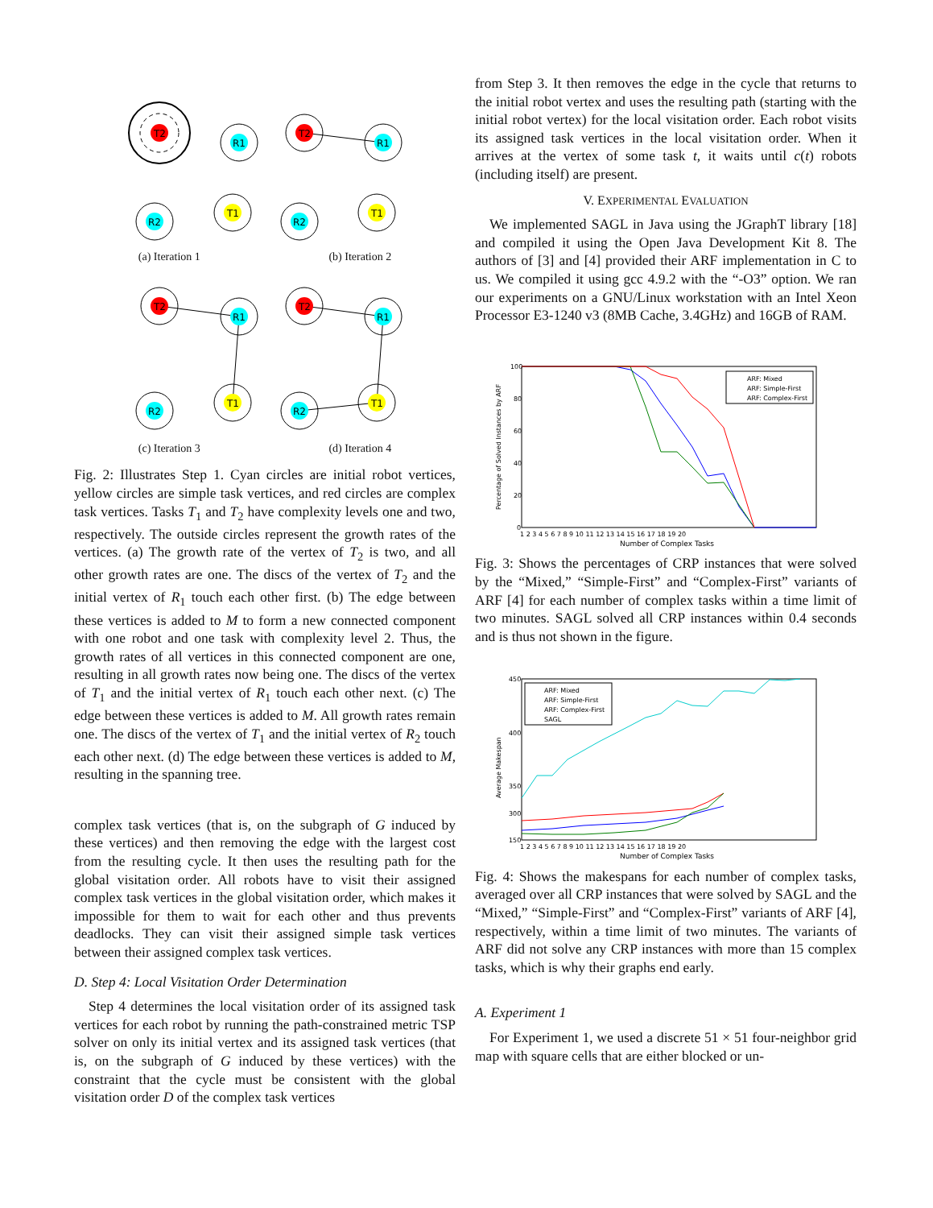T2
R1
R2
T1
T2
R1
R2
T1
(a) Iteration 1 (b) Iteration 2
T2
R1
R2
T1
T2
R1
R2
T1
(c) Iteration 3 (d) Iteration 4
Fig. 2: Illustrates Step 1. Cyan circles are initial robot vertices, yellow circles are simple task vertices, and red circles are complex task vertices. Tasks T<sub>1</sub> and T<sub>2</sub> have complexity levels one and two, respectively. The outside circles represent the growth rates of the vertices. (a) The growth rate of the vertex of T<sub>2</sub> is two, and all other growth rates are one. The discs of the vertex of T<sub>2</sub> and the initial vertex of R<sub>1</sub> touch each other first. (b) The edge between these vertices is added to M to form a new connected component with one robot and one task with complexity level 2. Thus, the growth rates of all vertices in this connected component are one, resulting in all growth rates now being one. The discs of the vertex of T<sub>1</sub> and the initial vertex of R<sub>1</sub> touch each other next. (c) The edge between these vertices is added to M. All growth rates remain one. The discs of the vertex of T<sub>1</sub> and the initial vertex of R<sub>2</sub> touch each other next. (d) The edge between these vertices is added to M, resulting in the spanning tree.
complex task vertices (that is, on the subgraph of G induced by these vertices) and then removing the edge with the largest cost from the resulting cycle. It then uses the resulting path for the global visitation order. All robots have to visit their assigned complex task vertices in the global visitation order, which makes it impossible for them to wait for each other and thus prevents deadlocks. They can visit their assigned simple task vertices between their assigned complex task vertices.
D. Step 4: Local Visitation Order Determination
Step 4 determines the local visitation order of its assigned task vertices for each robot by running the path-constrained metric TSP solver on only its initial vertex and its assigned task vertices (that is, on the subgraph of G induced by these vertices) with the constraint that the cycle must be consistent with the global visitation order D of the complex task vertices
from Step 3. It then removes the edge in the cycle that returns to the initial robot vertex and uses the resulting path (starting with the initial robot vertex) for the local visitation order. Each robot visits its assigned task vertices in the local visitation order. When it arrives at the vertex of some task t, it waits until c(t) robots (including itself) are present.
V. EXPERIMENTAL EVALUATION
We implemented SAGL in Java using the JGraphT library [18] and compiled it using the Open Java Development Kit 8. The authors of [3] and [4] provided their ARF implementation in C to us. We compiled it using gcc 4.9.2 with the “-O3” option. We ran our experiments on a GNU/Linux workstation with an Intel Xeon Processor E3-1240 v3 (8MB Cache, 3.4GHz) and 16GB of RAM.
100
80
60
40
20
0
1 2 3 4 5 6 7 8 9 10 11 12 13 14 15 16 17 18 19 20
Number of Complex Tasks
Percentage of Solved Instances by ARF
ARF: Mixed
ARF: Simple-First
ARF: Complex-First
Fig. 3: Shows the percentages of CRP instances that were solved by the “Mixed,” “Simple-First” and “Complex-First” variants of ARF [4] for each number of complex tasks within a time limit of two minutes. SAGL solved all CRP instances within 0.4 seconds and is thus not shown in the figure.
450
400
350
300
150
1 2 3 4 5 6 7 8 9 10 11 12 13 14 15 16 17 18 19 20
Number of Complex Tasks
Average Makespan
ARF: Mixed
ARF: Simple-First
ARF: Complex-First
SAGL
Fig. 4: Shows the makespans for each number of complex tasks, averaged over all CRP instances that were solved by SAGL and the “Mixed,” “Simple-First” and “Complex-First” variants of ARF [4], respectively, within a time limit of two minutes. The variants of ARF did not solve any CRP instances with more than 15 complex tasks, which is why their graphs end early.
A. Experiment 1
For Experiment 1, we used a discrete 51 × 51 four-neighbor grid map with square cells that are either blocked or un-